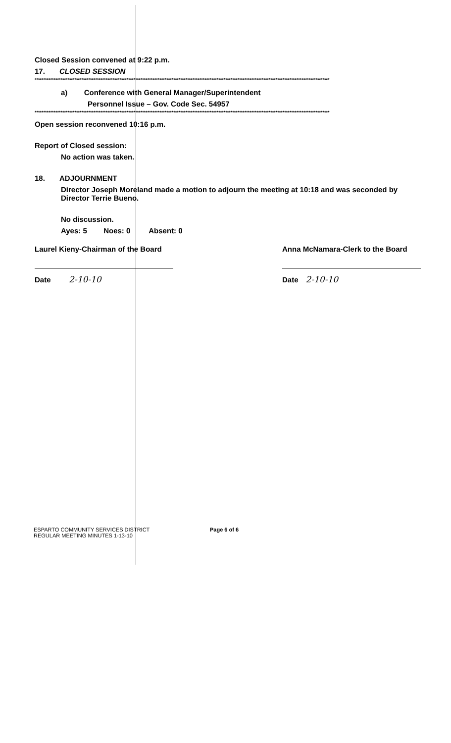Closed Session convened at 9:22 p.m.
17. CLOSED SESSION
**************************************************************************************************************************************************************************
a) Conference with General Manager/Superintendent
Personnel Issue – Gov. Code Sec. 54957
**************************************************************************************************************************************************************************
Open session reconvened 10:16 p.m.
Report of Closed session:
No action was taken.
18. ADJOURNMENT
Director Joseph Moreland made a motion to adjourn the meeting at 10:18 and was seconded by Director Terrie Bueno.
No discussion.
Ayes: 5 Noes: 0 Absent: 0
Laurel Kieny-Chairman of the Board
Date 2-10-10
Anna McNamara-Clerk to the Board
Date 2-10-10
Page 6 of 6
ESPARTO COMMUNITY SERVICES DISTRICT
REGULAR MEETING MINUTES 1-13-10